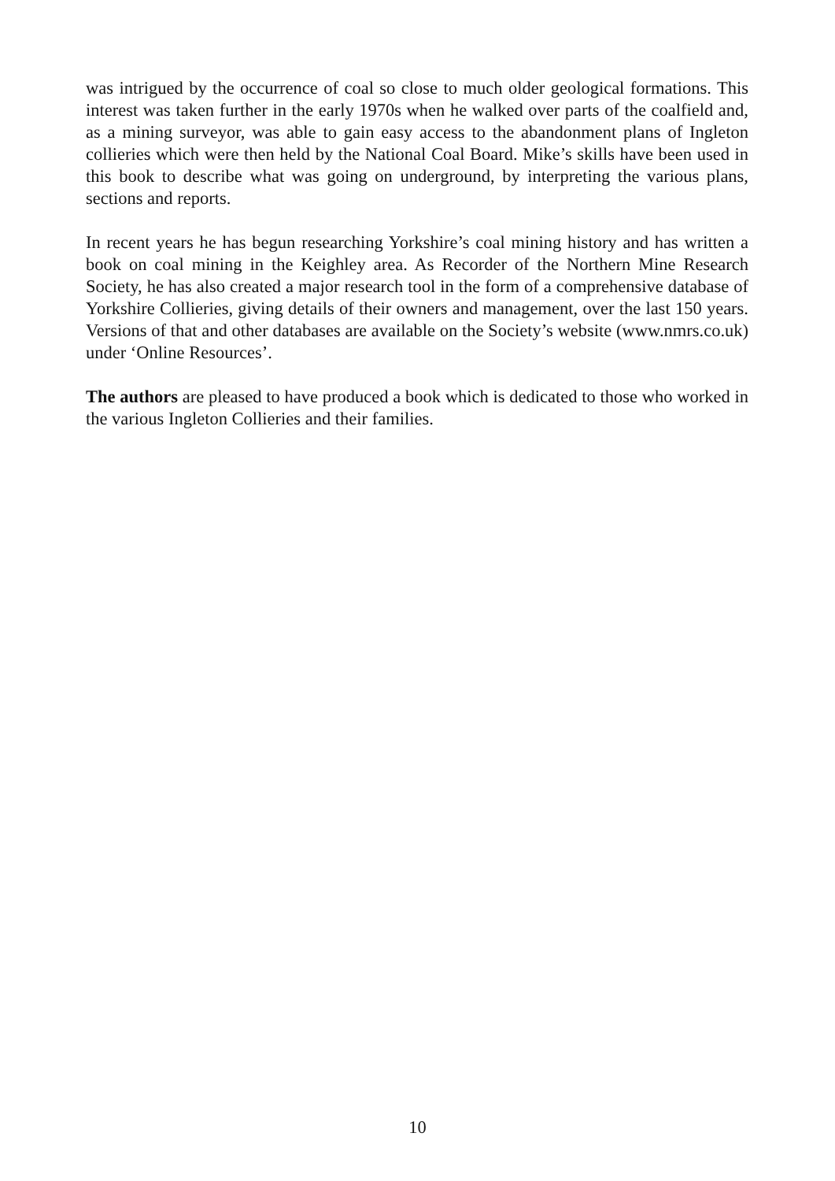was intrigued by the occurrence of coal so close to much older geological formations. This interest was taken further in the early 1970s when he walked over parts of the coalfield and, as a mining surveyor, was able to gain easy access to the abandonment plans of Ingleton collieries which were then held by the National Coal Board. Mike’s skills have been used in this book to describe what was going on underground, by interpreting the various plans, sections and reports.
In recent years he has begun researching Yorkshire’s coal mining history and has written a book on coal mining in the Keighley area. As Recorder of the Northern Mine Research Society, he has also created a major research tool in the form of a comprehensive database of Yorkshire Collieries, giving details of their owners and management, over the last 150 years. Versions of that and other databases are available on the Society’s website (www.nmrs.co.uk) under ‘Online Resources’.
The authors are pleased to have produced a book which is dedicated to those who worked in the various Ingleton Collieries and their families.
10